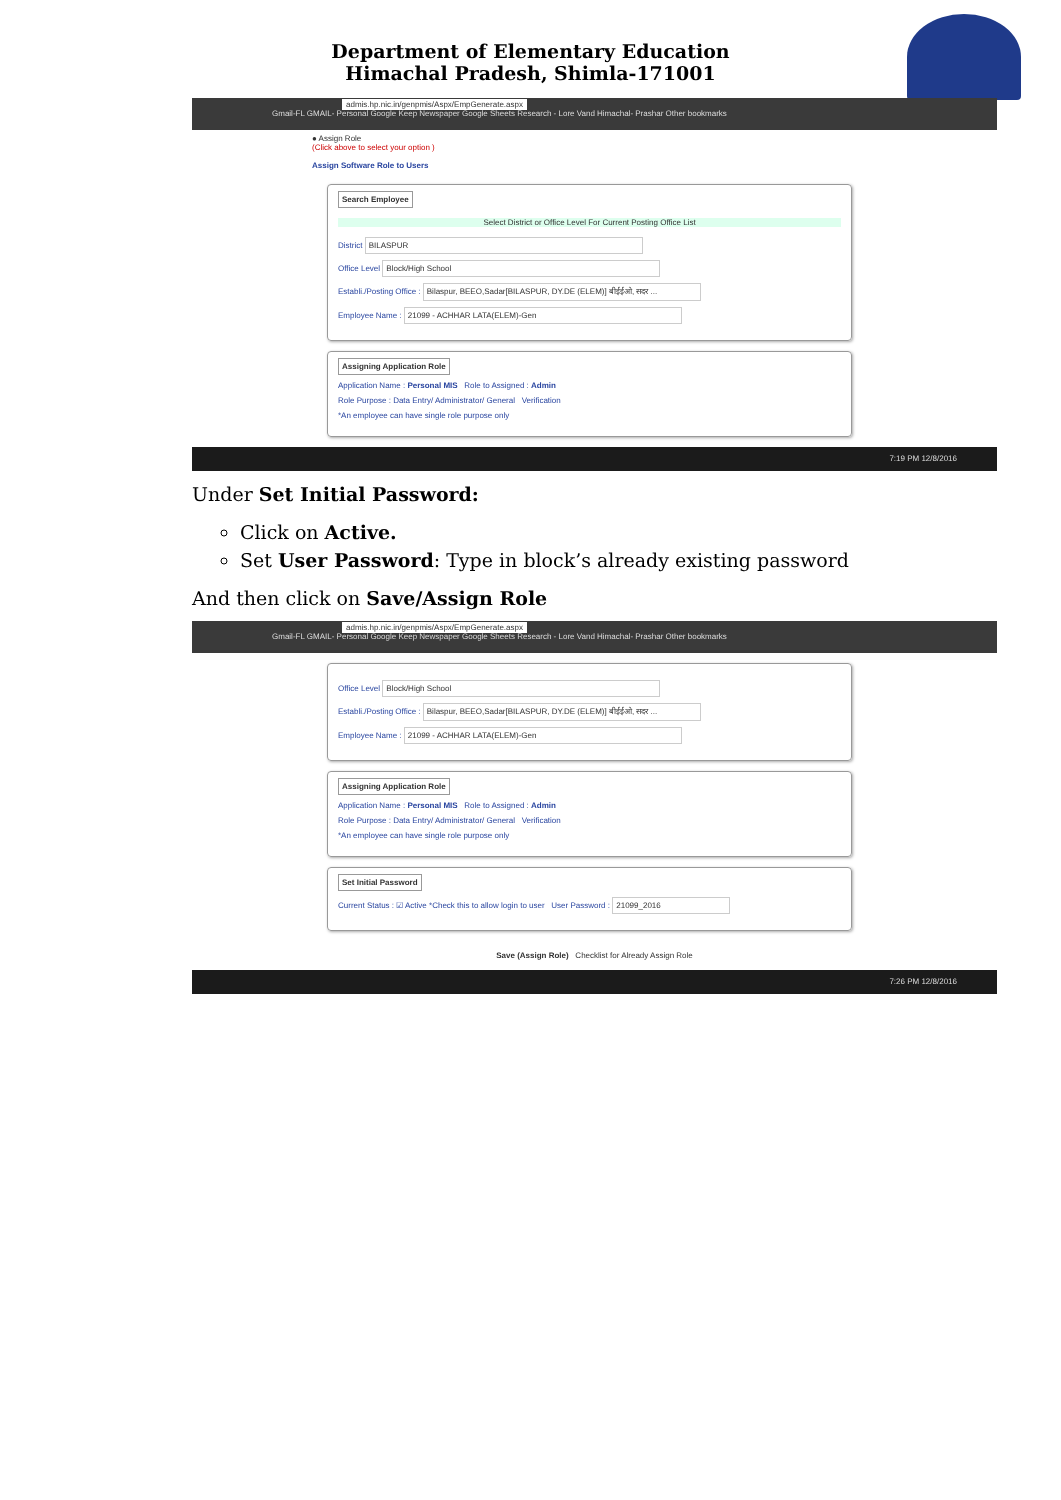Department of Elementary Education
Himachal Pradesh, Shimla-171001
admis.hp.nic.in/genpmis/Aspx/EmpGenerate.aspx
Gmail-FL GMAIL- Personal Google Keep Newspaper Google Sheets Research - Lore Vand Himachal- Prashar Other bookmarks
● Assign Role
(Click above to select your option )
Assign Software Role to Users
Search Employee
Select District or Office Level For Current Posting Office List
District BILASPUR
Office Level Block/High School
Establi./Posting Office : Bilaspur, BEEO,Sadar[BILASPUR, DY.DE (ELEM)] बीईईओ, सदर ...
Employee Name : 21099 - ACHHAR LATA(ELEM)-Gen
Assigning Application Role
Application Name : Personal MIS Role to Assigned : Admin
Role Purpose : Data Entry/ Administrator/ General Verification
*An employee can have single role purpose only
7:19 PM 12/8/2016
Under Set Initial Password:
Click on Active.
Set User Password: Type in block’s already existing password
And then click on Save/Assign Role
admis.hp.nic.in/genpmis/Aspx/EmpGenerate.aspx
Gmail-FL GMAIL- Personal Google Keep Newspaper Google Sheets Research - Lore Vand Himachal- Prashar Other bookmarks
Office Level Block/High School
Establi./Posting Office : Bilaspur, BEEO,Sadar[BILASPUR, DY.DE (ELEM)] बीईईओ, सदर ...
Employee Name : 21099 - ACHHAR LATA(ELEM)-Gen
Assigning Application Role
Application Name : Personal MIS Role to Assigned : Admin
Role Purpose : Data Entry/ Administrator/ General Verification
*An employee can have single role purpose only
Set Initial Password
Current Status : ☑ Active *Check this to allow login to user User Password : 21099_2016
Save (Assign Role) Checklist for Already Assign Role
7:26 PM 12/8/2016